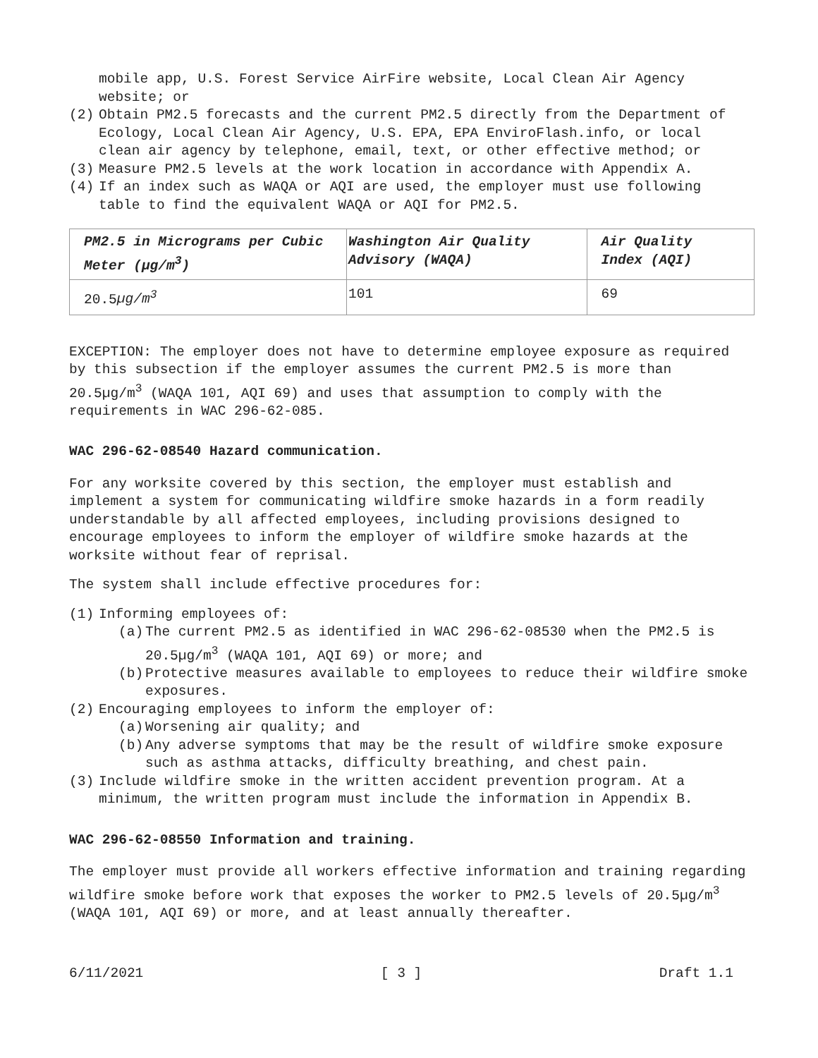mobile app, U.S. Forest Service AirFire website, Local Clean Air Agency website; or
(2) Obtain PM2.5 forecasts and the current PM2.5 directly from the Department of Ecology, Local Clean Air Agency, U.S. EPA, EPA EnviroFlash.info, or local clean air agency by telephone, email, text, or other effective method; or
(3) Measure PM2.5 levels at the work location in accordance with Appendix A.
(4) If an index such as WAQA or AQI are used, the employer must use following table to find the equivalent WAQA or AQI for PM2.5.
| PM2.5 in Micrograms per Cubic Meter (µg/m<sup>3</sup>) | Washington Air Quality Advisory (WAQA) | Air Quality Index (AQI) |
| --- | --- | --- |
| 20.5 µg/m<sup>3</sup> | 101 | 69 |
EXCEPTION: The employer does not have to determine employee exposure as required by this subsection if the employer assumes the current PM2.5 is more than 20.5µg/m<sup>3</sup> (WAQA 101, AQI 69) and uses that assumption to comply with the requirements in WAC 296-62-085.
WAC 296-62-08540 Hazard communication.
For any worksite covered by this section, the employer must establish and implement a system for communicating wildfire smoke hazards in a form readily understandable by all affected employees, including provisions designed to encourage employees to inform the employer of wildfire smoke hazards at the worksite without fear of reprisal.
The system shall include effective procedures for:
(1) Informing employees of:
(a) The current PM2.5 as identified in WAC 296-62-08530 when the PM2.5 is 20.5µg/m<sup>3</sup> (WAQA 101, AQI 69) or more; and
(b) Protective measures available to employees to reduce their wildfire smoke exposures.
(2) Encouraging employees to inform the employer of:
(a) Worsening air quality; and
(b) Any adverse symptoms that may be the result of wildfire smoke exposure such as asthma attacks, difficulty breathing, and chest pain.
(3) Include wildfire smoke in the written accident prevention program. At a minimum, the written program must include the information in Appendix B.
WAC 296-62-08550 Information and training.
The employer must provide all workers effective information and training regarding wildfire smoke before work that exposes the worker to PM2.5 levels of 20.5µg/m<sup>3</sup> (WAQA 101, AQI 69) or more, and at least annually thereafter.
6/11/2021 [ 3 ] Draft 1.1